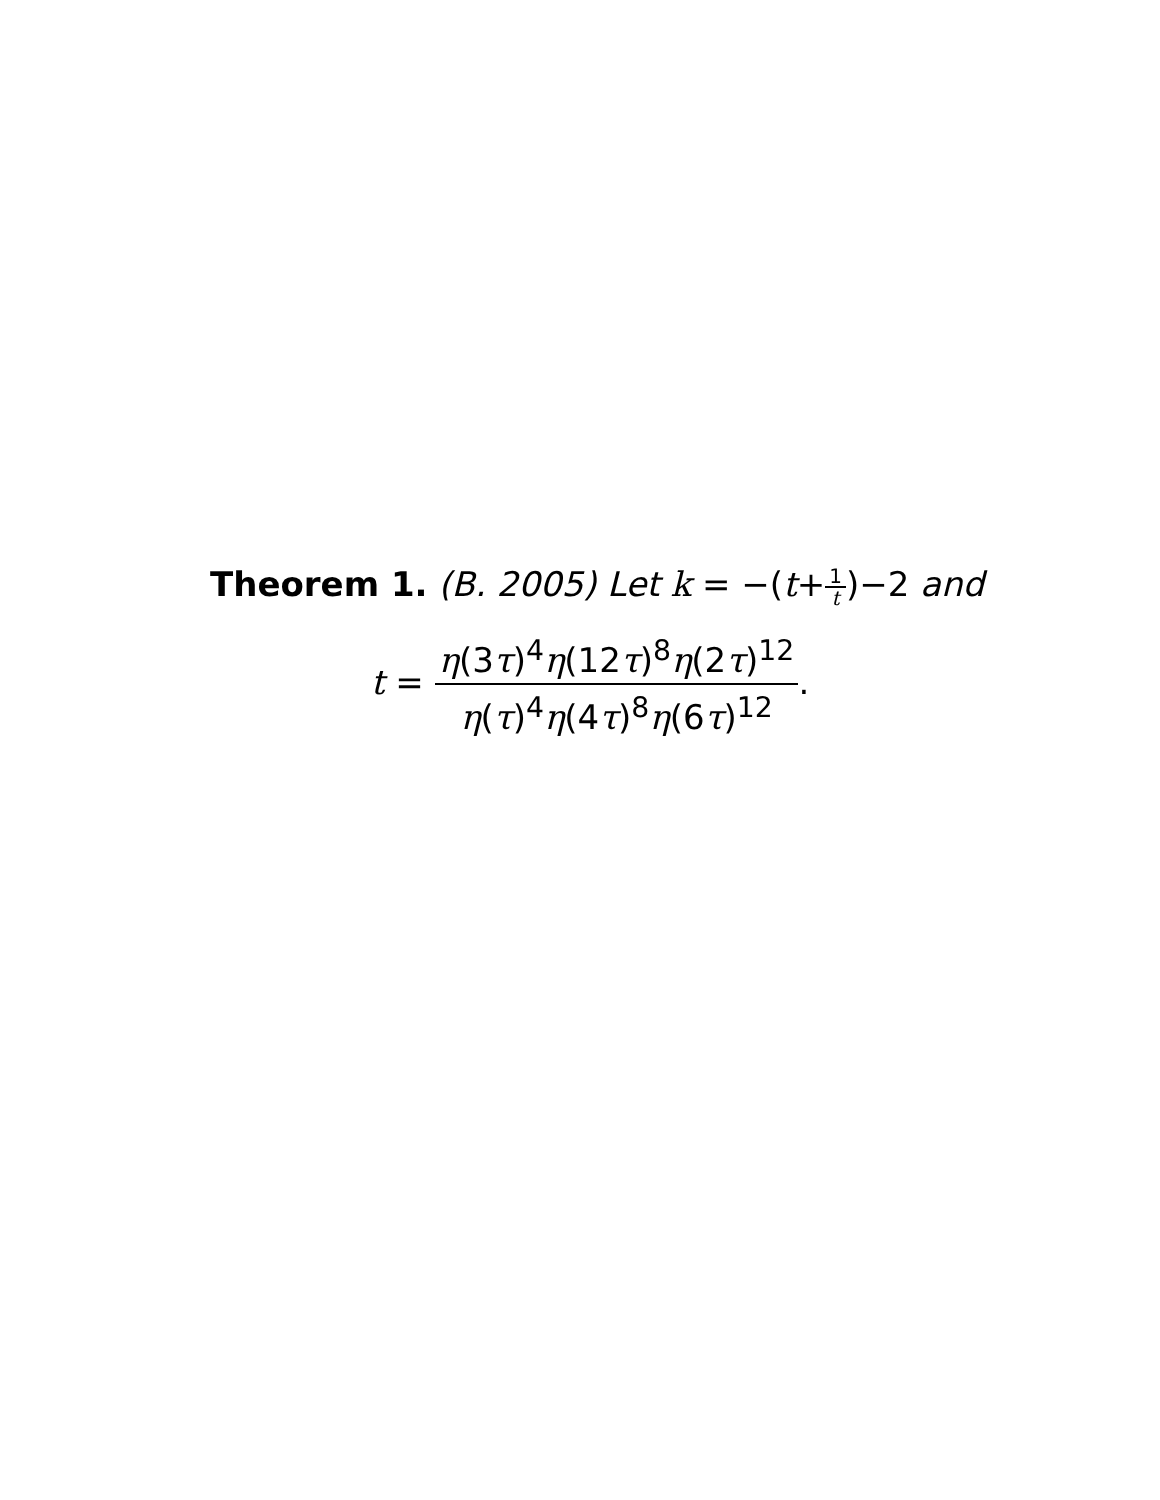Theorem 1. (B. 2005) Let k = −(t+1 t)−2 and
t = η(3τ)<sup>4</sup>η(12τ)<sup>8</sup>η(2τ)<sup>12</sup> η(τ)<sup>4</sup>η(4τ)<sup>8</sup>η(6τ)<sup>12</sup>.